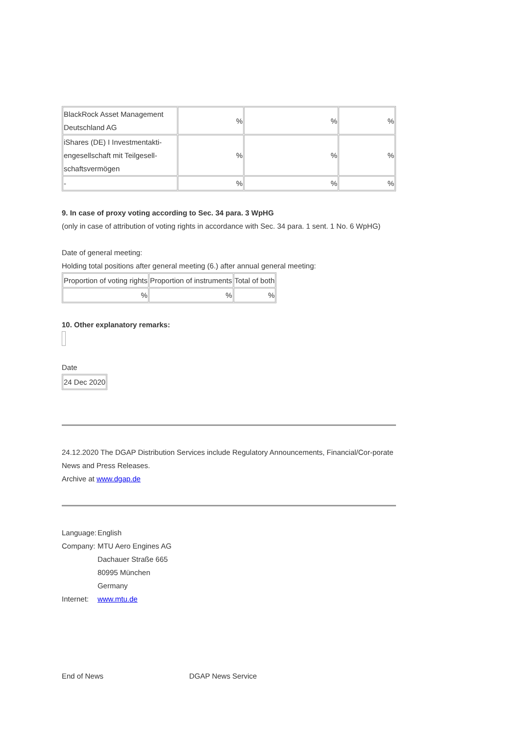| BlackRock Asset Management Deutschland AG | % | % | % |
| iShares (DE) I Investmentakti-engesellschaft mit Teilgesell-schaftsvermögen | % | % | % |
| - | % | % | % |
9. In case of proxy voting according to Sec. 34 para. 3 WpHG
(only in case of attribution of voting rights in accordance with Sec. 34 para. 1 sent. 1 No. 6 WpHG)
Date of general meeting:
Holding total positions after general meeting (6.) after annual general meeting:
| Proportion of voting rights | Proportion of instruments | Total of both |
| % | % | % |
10. Other explanatory remarks:
Date
| 24 Dec 2020 |
24.12.2020 The DGAP Distribution Services include Regulatory Announcements, Financial/Cor-porate News and Press Releases.
Archive at www.dgap.de
| Language: | English |
| Company: | MTU Aero Engines AG Dachauer Straße 665 80995 München Germany |
| Internet: | www.mtu.de |
End of News DGAP News Service